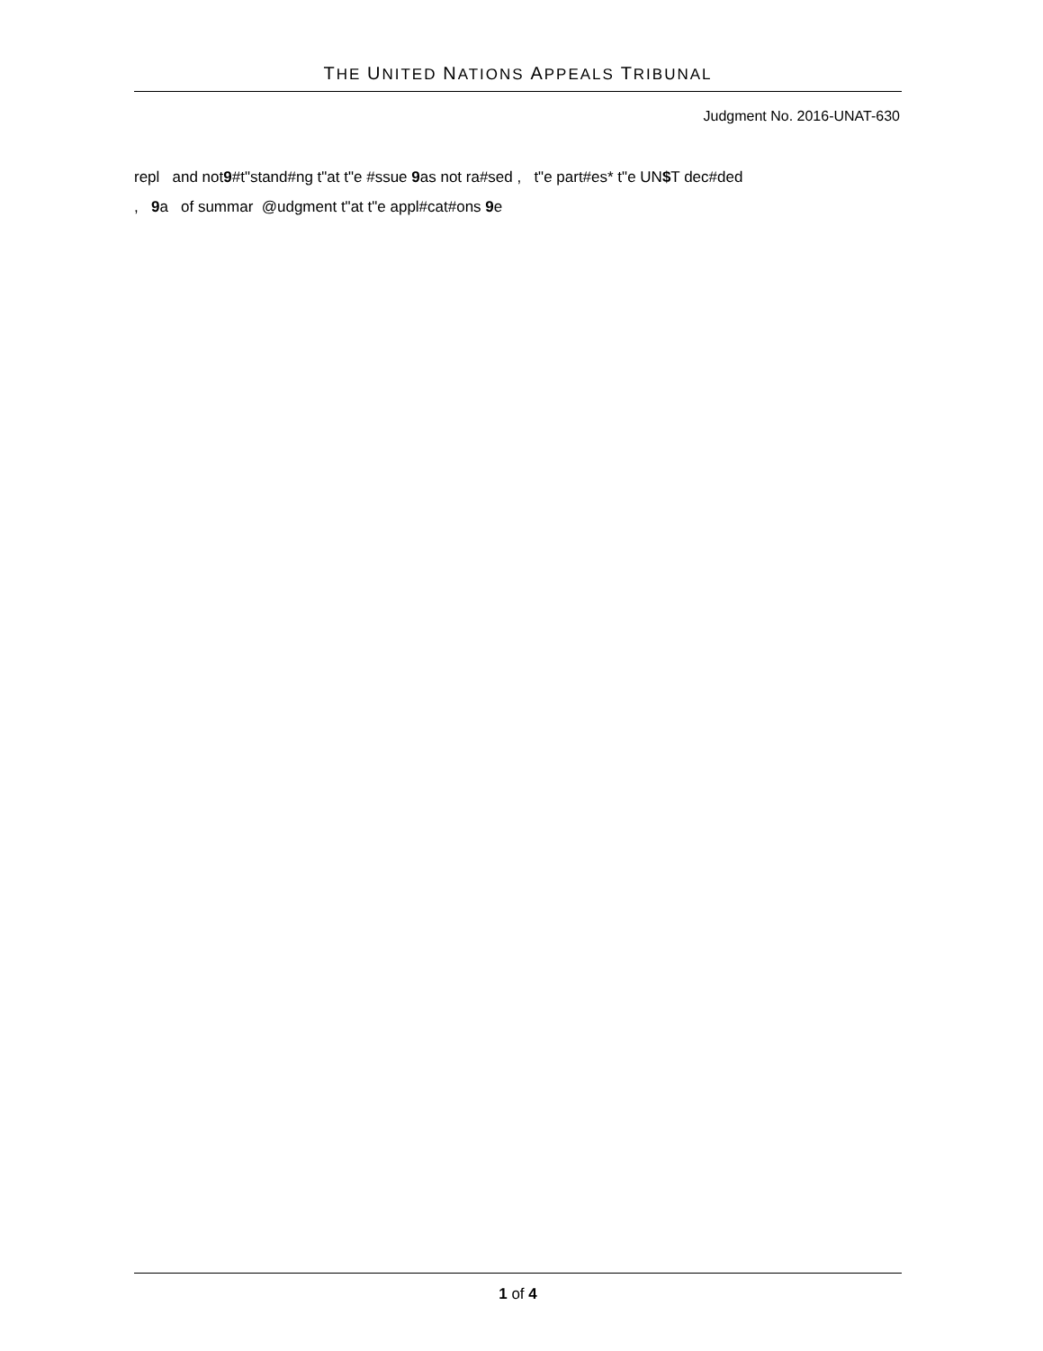THE UNITED NATIONS APPEALS TRIBUNAL
Judgment No. 2016-UNAT-630
repl and not9#t"stand#ng t"at t"e #ssue 9as not ra#sed , t"e part#es* t"e UN$T dec#ded
, 9a of summar @udgment t"at t"e appl#cat#ons 9e
1 of 4